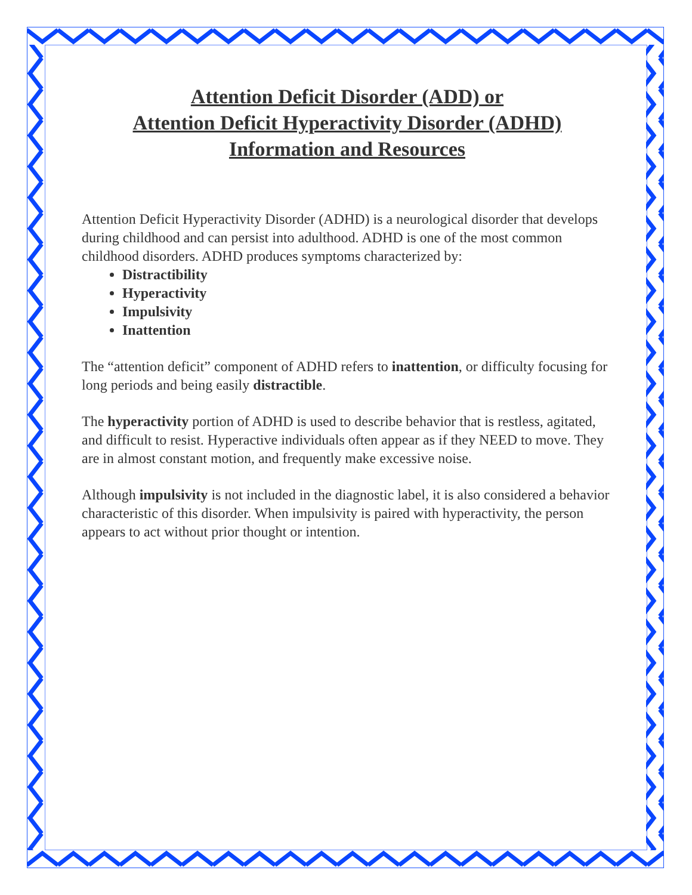Attention Deficit Disorder (ADD) or
Attention Deficit Hyperactivity Disorder (ADHD)
Information and Resources
Attention Deficit Hyperactivity Disorder (ADHD) is a neurological disorder that develops during childhood and can persist into adulthood. ADHD is one of the most common childhood disorders. ADHD produces symptoms characterized by:
Distractibility
Hyperactivity
Impulsivity
Inattention
The “attention deficit” component of ADHD refers to inattention, or difficulty focusing for long periods and being easily distractible.
The hyperactivity portion of ADHD is used to describe behavior that is restless, agitated, and difficult to resist. Hyperactive individuals often appear as if they NEED to move. They are in almost constant motion, and frequently make excessive noise.
Although impulsivity is not included in the diagnostic label, it is also considered a behavior characteristic of this disorder. When impulsivity is paired with hyperactivity, the person appears to act without prior thought or intention.